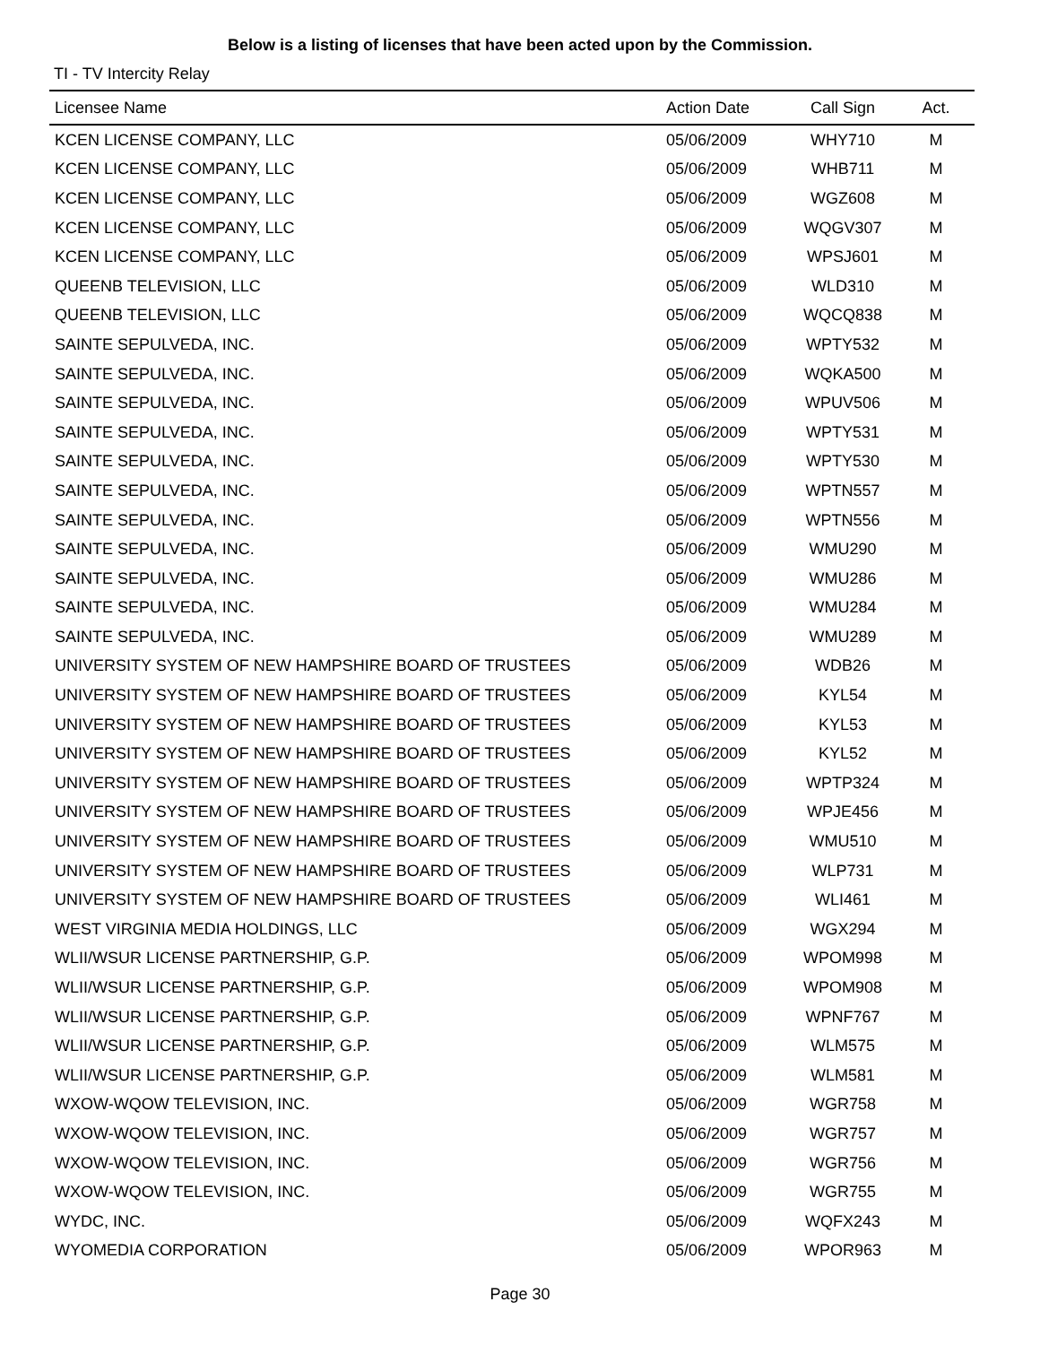Below is a listing of licenses that have been acted upon by the Commission.
TI - TV Intercity Relay
| Licensee Name | Action Date | Call Sign | Act. |
| --- | --- | --- | --- |
| KCEN LICENSE COMPANY, LLC | 05/06/2009 | WHY710 | M |
| KCEN LICENSE COMPANY, LLC | 05/06/2009 | WHB711 | M |
| KCEN LICENSE COMPANY, LLC | 05/06/2009 | WGZ608 | M |
| KCEN LICENSE COMPANY, LLC | 05/06/2009 | WQGV307 | M |
| KCEN LICENSE COMPANY, LLC | 05/06/2009 | WPSJ601 | M |
| QUEENB TELEVISION, LLC | 05/06/2009 | WLD310 | M |
| QUEENB TELEVISION, LLC | 05/06/2009 | WQCQ838 | M |
| SAINTE SEPULVEDA, INC. | 05/06/2009 | WPTY532 | M |
| SAINTE SEPULVEDA, INC. | 05/06/2009 | WQKA500 | M |
| SAINTE SEPULVEDA, INC. | 05/06/2009 | WPUV506 | M |
| SAINTE SEPULVEDA, INC. | 05/06/2009 | WPTY531 | M |
| SAINTE SEPULVEDA, INC. | 05/06/2009 | WPTY530 | M |
| SAINTE SEPULVEDA, INC. | 05/06/2009 | WPTN557 | M |
| SAINTE SEPULVEDA, INC. | 05/06/2009 | WPTN556 | M |
| SAINTE SEPULVEDA, INC. | 05/06/2009 | WMU290 | M |
| SAINTE SEPULVEDA, INC. | 05/06/2009 | WMU286 | M |
| SAINTE SEPULVEDA, INC. | 05/06/2009 | WMU284 | M |
| SAINTE SEPULVEDA, INC. | 05/06/2009 | WMU289 | M |
| UNIVERSITY SYSTEM OF NEW HAMPSHIRE BOARD OF TRUSTEES | 05/06/2009 | WDB26 | M |
| UNIVERSITY SYSTEM OF NEW HAMPSHIRE BOARD OF TRUSTEES | 05/06/2009 | KYL54 | M |
| UNIVERSITY SYSTEM OF NEW HAMPSHIRE BOARD OF TRUSTEES | 05/06/2009 | KYL53 | M |
| UNIVERSITY SYSTEM OF NEW HAMPSHIRE BOARD OF TRUSTEES | 05/06/2009 | KYL52 | M |
| UNIVERSITY SYSTEM OF NEW HAMPSHIRE BOARD OF TRUSTEES | 05/06/2009 | WPTP324 | M |
| UNIVERSITY SYSTEM OF NEW HAMPSHIRE BOARD OF TRUSTEES | 05/06/2009 | WPJE456 | M |
| UNIVERSITY SYSTEM OF NEW HAMPSHIRE BOARD OF TRUSTEES | 05/06/2009 | WMU510 | M |
| UNIVERSITY SYSTEM OF NEW HAMPSHIRE BOARD OF TRUSTEES | 05/06/2009 | WLP731 | M |
| UNIVERSITY SYSTEM OF NEW HAMPSHIRE BOARD OF TRUSTEES | 05/06/2009 | WLI461 | M |
| WEST VIRGINIA MEDIA HOLDINGS, LLC | 05/06/2009 | WGX294 | M |
| WLII/WSUR LICENSE PARTNERSHIP, G.P. | 05/06/2009 | WPOM998 | M |
| WLII/WSUR LICENSE PARTNERSHIP, G.P. | 05/06/2009 | WPOM908 | M |
| WLII/WSUR LICENSE PARTNERSHIP, G.P. | 05/06/2009 | WPNF767 | M |
| WLII/WSUR LICENSE PARTNERSHIP, G.P. | 05/06/2009 | WLM575 | M |
| WLII/WSUR LICENSE PARTNERSHIP, G.P. | 05/06/2009 | WLM581 | M |
| WXOW-WQOW TELEVISION, INC. | 05/06/2009 | WGR758 | M |
| WXOW-WQOW TELEVISION, INC. | 05/06/2009 | WGR757 | M |
| WXOW-WQOW TELEVISION, INC. | 05/06/2009 | WGR756 | M |
| WXOW-WQOW TELEVISION, INC. | 05/06/2009 | WGR755 | M |
| WYDC, INC. | 05/06/2009 | WQFX243 | M |
| WYOMEDIA CORPORATION | 05/06/2009 | WPOR963 | M |
Page 30